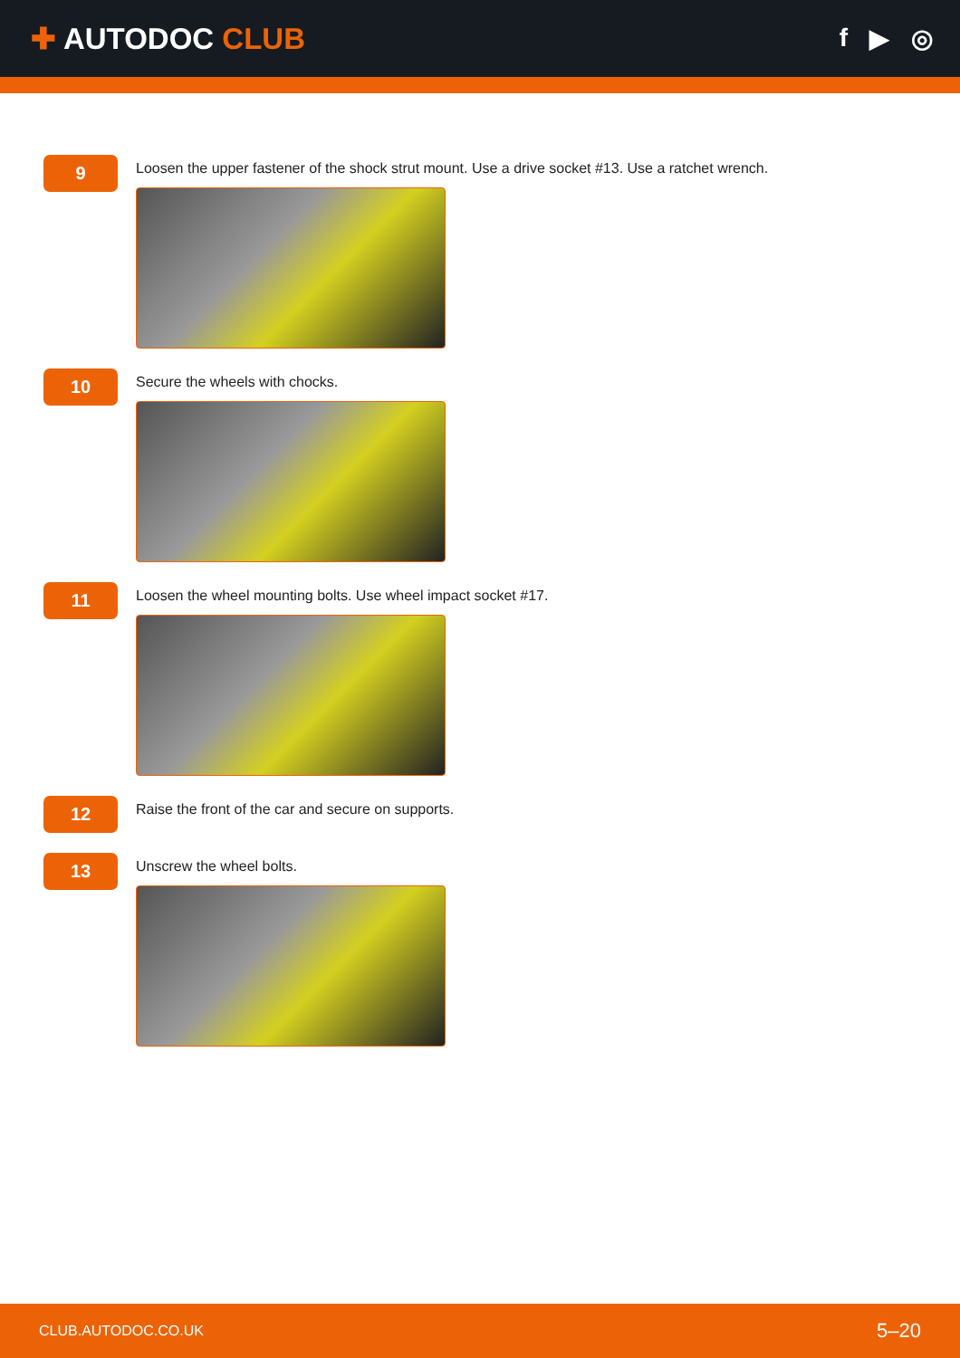✚ AUTODOC CLUB
f ▶ ◎
9
Loosen the upper fastener of the shock strut mount. Use a drive socket #13. Use a ratchet wrench.
10
Secure the wheels with chocks.
11
Loosen the wheel mounting bolts. Use wheel impact socket #17.
12
Raise the front of the car and secure on supports.
13
Unscrew the wheel bolts.
CLUB.AUTODOC.CO.UK 5–20